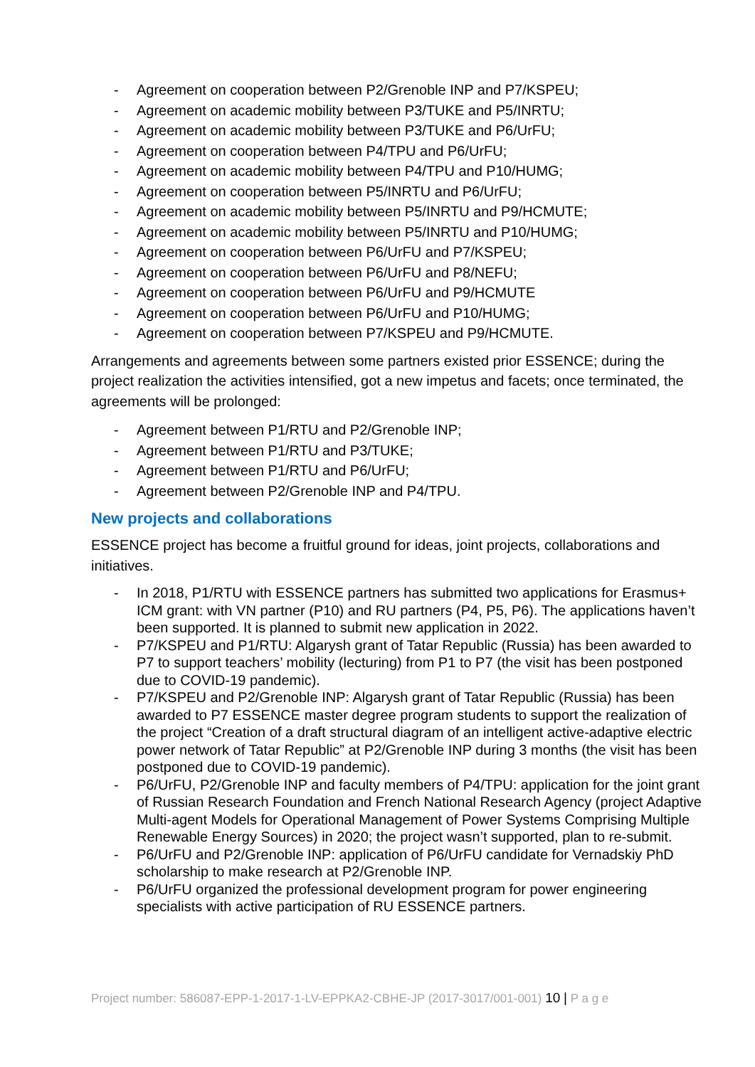- Agreement on cooperation between P2/Grenoble INP and P7/KSPEU;
- Agreement on academic mobility between P3/TUKE and P5/INRTU;
- Agreement on academic mobility between P3/TUKE and P6/UrFU;
- Agreement on cooperation between P4/TPU and P6/UrFU;
- Agreement on academic mobility between P4/TPU and P10/HUMG;
- Agreement on cooperation between P5/INRTU and P6/UrFU;
- Agreement on academic mobility between P5/INRTU and P9/HCMUTE;
- Agreement on academic mobility between P5/INRTU and P10/HUMG;
- Agreement on cooperation between P6/UrFU and P7/KSPEU;
- Agreement on cooperation between P6/UrFU and P8/NEFU;
- Agreement on cooperation between P6/UrFU and P9/HCMUTE
- Agreement on cooperation between P6/UrFU and P10/HUMG;
- Agreement on cooperation between P7/KSPEU and P9/HCMUTE.
Arrangements and agreements between some partners existed prior ESSENCE; during the project realization the activities intensified, got a new impetus and facets; once terminated, the agreements will be prolonged:
- Agreement between P1/RTU and P2/Grenoble INP;
- Agreement between P1/RTU and P3/TUKE;
- Agreement between P1/RTU and P6/UrFU;
- Agreement between P2/Grenoble INP and P4/TPU.
New projects and collaborations
ESSENCE project has become a fruitful ground for ideas, joint projects, collaborations and initiatives.
- In 2018, P1/RTU with ESSENCE partners has submitted two applications for Erasmus+ ICM grant: with VN partner (P10) and RU partners (P4, P5, P6). The applications haven’t been supported. It is planned to submit new application in 2022.
- P7/KSPEU and P1/RTU: Algarysh grant of Tatar Republic (Russia) has been awarded to P7 to support teachers’ mobility (lecturing) from P1 to P7 (the visit has been postponed due to COVID-19 pandemic).
- P7/KSPEU and P2/Grenoble INP: Algarysh grant of Tatar Republic (Russia) has been awarded to P7 ESSENCE master degree program students to support the realization of the project “Creation of a draft structural diagram of an intelligent active-adaptive electric power network of Tatar Republic” at P2/Grenoble INP during 3 months (the visit has been postponed due to COVID-19 pandemic).
- P6/UrFU, P2/Grenoble INP and faculty members of P4/TPU: application for the joint grant of Russian Research Foundation and French National Research Agency (project Adaptive Multi-agent Models for Operational Management of Power Systems Comprising Multiple Renewable Energy Sources) in 2020; the project wasn’t supported, plan to re-submit.
- P6/UrFU and P2/Grenoble INP: application of P6/UrFU candidate for Vernadskiy PhD scholarship to make research at P2/Grenoble INP.
- P6/UrFU organized the professional development program for power engineering specialists with active participation of RU ESSENCE partners.
Project number: 586087-EPP-1-2017-1-LV-EPPKA2-CBHE-JP (2017-3017/001-001) 10 | P a g e